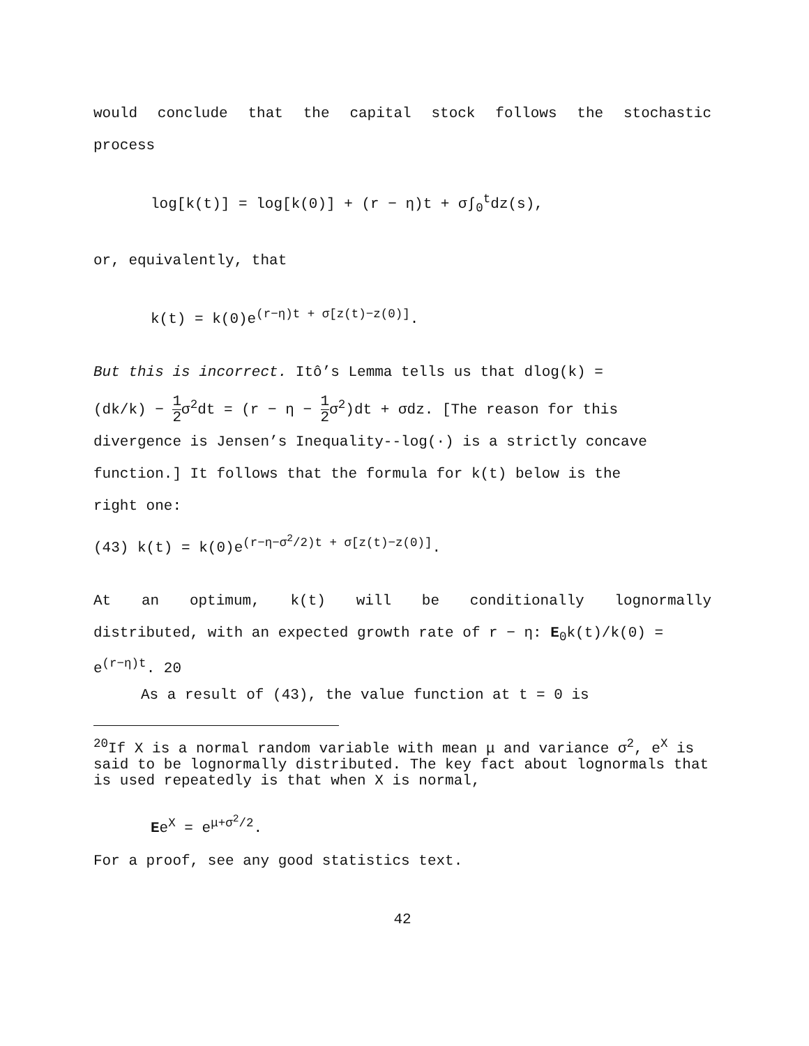would conclude that the capital stock follows the stochastic
process
log[k(t)] = log[k(0)] + (r − η)t + σ∫<sub>0</sub><sup>t</sup>dz(s),
or, equivalently, that
k(t) = k(0)e<sup>(r−η)t + σ[z(t)−z(0)]</sup>.
But this is incorrect. Itô’s Lemma tells us that dlog(k) =
(dk/k) − 1 2σ<sup>2</sup>dt = (r − η − 1 2σ<sup>2</sup>)dt + σdz. [The reason for this
divergence is Jensen’s Inequality--log(·) is a strictly concave
function.] It follows that the formula for k(t) below is the
right one:
(43) k(t) = k(0)e<sup>(r−η−σ<sup>2</sup>/2)t + σ[z(t)−z(0)]</sup>.
At an optimum, k(t) will be conditionally lognormally
distributed, with an expected growth rate of r − η: E<sub>0</sub>k(t)/k(0) =
e<sup>(r−η)t</sup>. 20
As a result of (43), the value function at t = 0 is
<sup>20</sup> If X is a normal random variable with mean μ and variance σ<sup>2</sup>, e<sup>X</sup> is said to be lognormally distributed. The key fact about lognormals that is used repeatedly is that when X is normal,
Ee<sup>X</sup> = e<sup>μ+σ<sup>2</sup>/2</sup>.
For a proof, see any good statistics text.
42